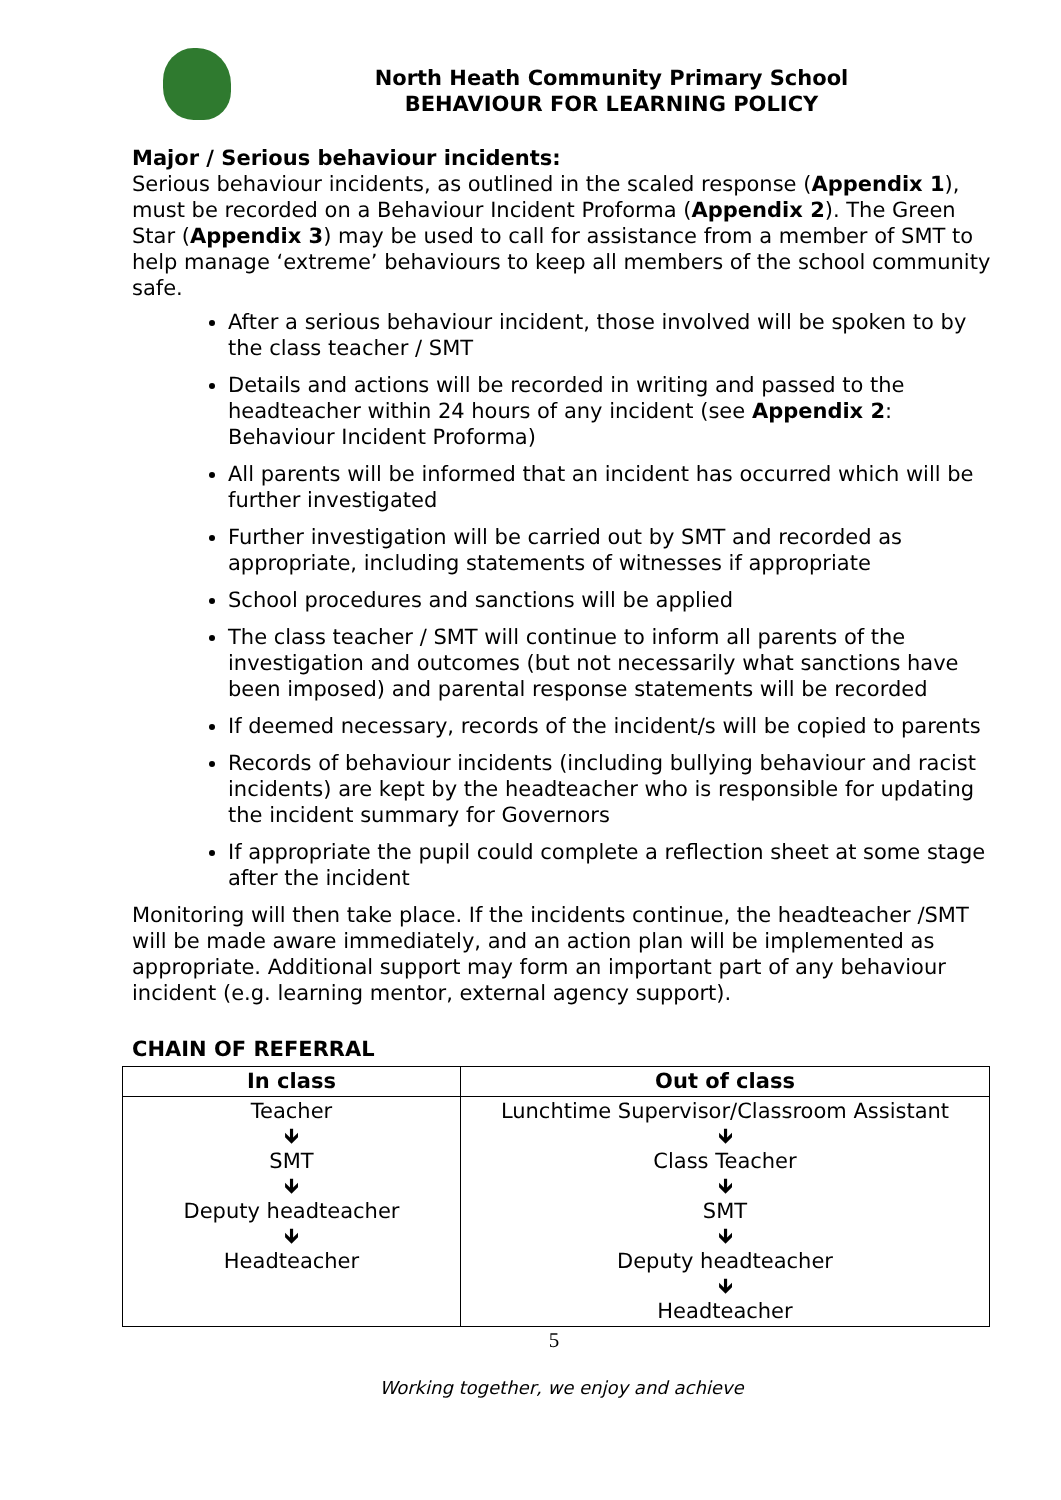North Heath Community Primary School
BEHAVIOUR FOR LEARNING POLICY
Major / Serious behaviour incidents:
Serious behaviour incidents, as outlined in the scaled response (Appendix 1), must be recorded on a Behaviour Incident Proforma (Appendix 2). The Green Star (Appendix 3) may be used to call for assistance from a member of SMT to help manage ‘extreme’ behaviours to keep all members of the school community safe.
After a serious behaviour incident, those involved will be spoken to by the class teacher / SMT
Details and actions will be recorded in writing and passed to the headteacher within 24 hours of any incident (see Appendix 2: Behaviour Incident Proforma)
All parents will be informed that an incident has occurred which will be further investigated
Further investigation will be carried out by SMT and recorded as appropriate, including statements of witnesses if appropriate
School procedures and sanctions will be applied
The class teacher / SMT will continue to inform all parents of the investigation and outcomes (but not necessarily what sanctions have been imposed) and parental response statements will be recorded
If deemed necessary, records of the incident/s will be copied to parents
Records of behaviour incidents (including bullying behaviour and racist incidents) are kept by the headteacher who is responsible for updating the incident summary for Governors
If appropriate the pupil could complete a reflection sheet at some stage after the incident
Monitoring will then take place. If the incidents continue, the headteacher /SMT will be made aware immediately, and an action plan will be implemented as appropriate. Additional support may form an important part of any behaviour incident (e.g. learning mentor, external agency support).
CHAIN OF REFERRAL
| In class | Out of class |
| --- | --- |
| Teacher 🡻 SMT 🡻 Deputy headteacher 🡻 Headteacher | Lunchtime Supervisor/Classroom Assistant 🡻 Class Teacher 🡻 SMT 🡻 Deputy headteacher 🡻 Headteacher |
5
Working together, we enjoy and achieve